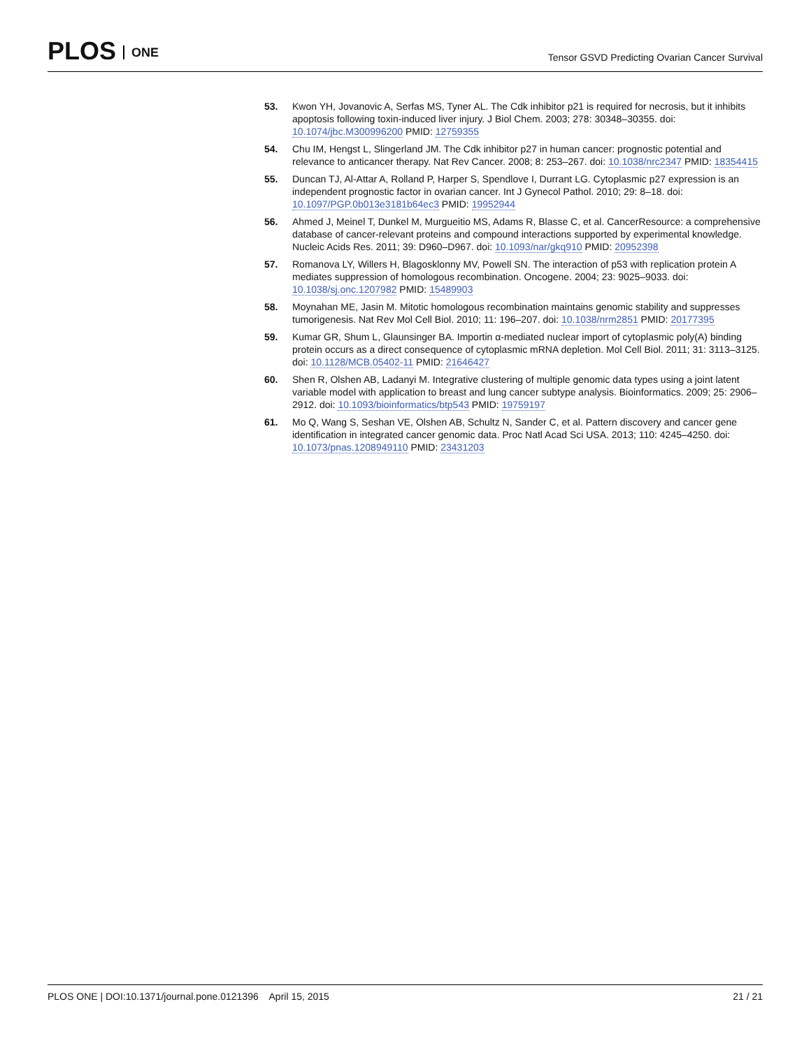PLOS ONE
Tensor GSVD Predicting Ovarian Cancer Survival
53. Kwon YH, Jovanovic A, Serfas MS, Tyner AL. The Cdk inhibitor p21 is required for necrosis, but it inhibits apoptosis following toxin-induced liver injury. J Biol Chem. 2003; 278: 30348–30355. doi: 10.1074/jbc.M300996200 PMID: 12759355
54. Chu IM, Hengst L, Slingerland JM. The Cdk inhibitor p27 in human cancer: prognostic potential and relevance to anticancer therapy. Nat Rev Cancer. 2008; 8: 253–267. doi: 10.1038/nrc2347 PMID: 18354415
55. Duncan TJ, Al-Attar A, Rolland P, Harper S, Spendlove I, Durrant LG. Cytoplasmic p27 expression is an independent prognostic factor in ovarian cancer. Int J Gynecol Pathol. 2010; 29: 8–18. doi: 10.1097/PGP.0b013e3181b64ec3 PMID: 19952944
56. Ahmed J, Meinel T, Dunkel M, Murgueitio MS, Adams R, Blasse C, et al. CancerResource: a comprehensive database of cancer-relevant proteins and compound interactions supported by experimental knowledge. Nucleic Acids Res. 2011; 39: D960–D967. doi: 10.1093/nar/gkq910 PMID: 20952398
57. Romanova LY, Willers H, Blagosklonny MV, Powell SN. The interaction of p53 with replication protein A mediates suppression of homologous recombination. Oncogene. 2004; 23: 9025–9033. doi: 10.1038/sj.onc.1207982 PMID: 15489903
58. Moynahan ME, Jasin M. Mitotic homologous recombination maintains genomic stability and suppresses tumorigenesis. Nat Rev Mol Cell Biol. 2010; 11: 196–207. doi: 10.1038/nrm2851 PMID: 20177395
59. Kumar GR, Shum L, Glaunsinger BA. Importin α-mediated nuclear import of cytoplasmic poly(A) binding protein occurs as a direct consequence of cytoplasmic mRNA depletion. Mol Cell Biol. 2011; 31: 3113–3125. doi: 10.1128/MCB.05402-11 PMID: 21646427
60. Shen R, Olshen AB, Ladanyi M. Integrative clustering of multiple genomic data types using a joint latent variable model with application to breast and lung cancer subtype analysis. Bioinformatics. 2009; 25: 2906–2912. doi: 10.1093/bioinformatics/btp543 PMID: 19759197
61. Mo Q, Wang S, Seshan VE, Olshen AB, Schultz N, Sander C, et al. Pattern discovery and cancer gene identification in integrated cancer genomic data. Proc Natl Acad Sci USA. 2013; 110: 4245–4250. doi: 10.1073/pnas.1208949110 PMID: 23431203
PLOS ONE | DOI:10.1371/journal.pone.0121396 April 15, 2015
21 / 21